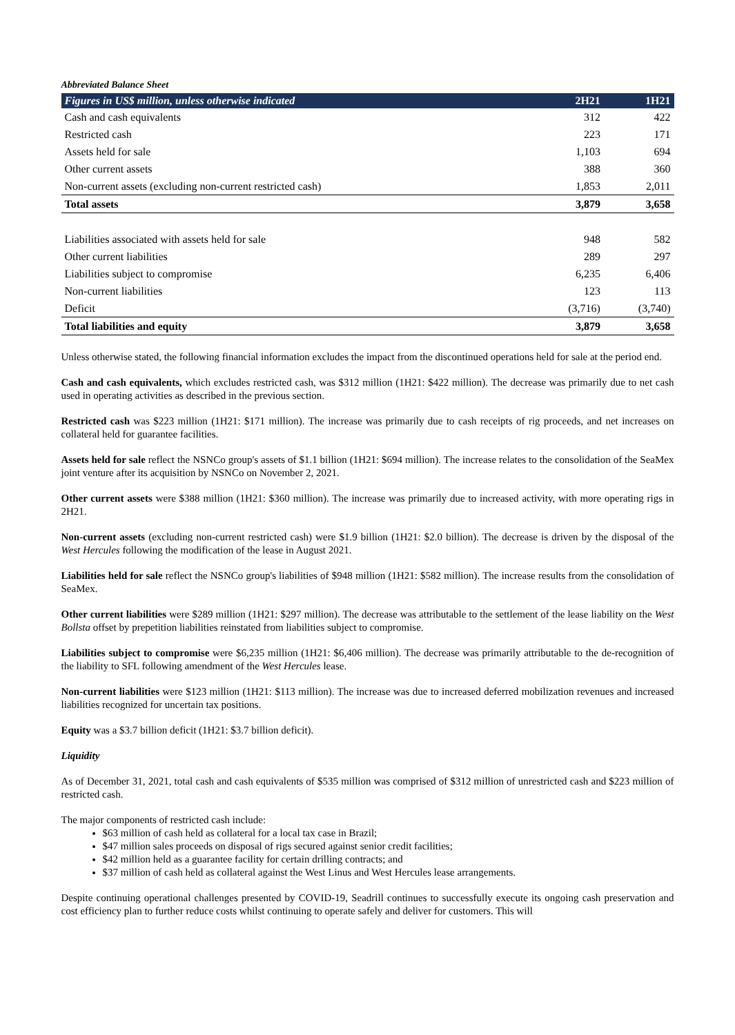Abbreviated Balance Sheet
| Figures in US$ million, unless otherwise indicated | 2H21 | 1H21 |
| --- | --- | --- |
| Cash and cash equivalents | 312 | 422 |
| Restricted cash | 223 | 171 |
| Assets held for sale | 1,103 | 694 |
| Other current assets | 388 | 360 |
| Non-current assets (excluding non-current restricted cash) | 1,853 | 2,011 |
| Total assets | 3,879 | 3,658 |
| Liabilities associated with assets held for sale | 948 | 582 |
| Other current liabilities | 289 | 297 |
| Liabilities subject to compromise | 6,235 | 6,406 |
| Non-current liabilities | 123 | 113 |
| Deficit | (3,716) | (3,740) |
| Total liabilities and equity | 3,879 | 3,658 |
Unless otherwise stated, the following financial information excludes the impact from the discontinued operations held for sale at the period end.
Cash and cash equivalents, which excludes restricted cash, was $312 million (1H21: $422 million). The decrease was primarily due to net cash used in operating activities as described in the previous section.
Restricted cash was $223 million (1H21: $171 million). The increase was primarily due to cash receipts of rig proceeds, and net increases on collateral held for guarantee facilities.
Assets held for sale reflect the NSNCo group's assets of $1.1 billion (1H21: $694 million). The increase relates to the consolidation of the SeaMex joint venture after its acquisition by NSNCo on November 2, 2021.
Other current assets were $388 million (1H21: $360 million). The increase was primarily due to increased activity, with more operating rigs in 2H21.
Non-current assets (excluding non-current restricted cash) were $1.9 billion (1H21: $2.0 billion). The decrease is driven by the disposal of the West Hercules following the modification of the lease in August 2021.
Liabilities held for sale reflect the NSNCo group's liabilities of $948 million (1H21: $582 million). The increase results from the consolidation of SeaMex.
Other current liabilities were $289 million (1H21: $297 million). The decrease was attributable to the settlement of the lease liability on the West Bollsta offset by prepetition liabilities reinstated from liabilities subject to compromise.
Liabilities subject to compromise were $6,235 million (1H21: $6,406 million). The decrease was primarily attributable to the de-recognition of the liability to SFL following amendment of the West Hercules lease.
Non-current liabilities were $123 million (1H21: $113 million). The increase was due to increased deferred mobilization revenues and increased liabilities recognized for uncertain tax positions.
Equity was a $3.7 billion deficit (1H21: $3.7 billion deficit).
Liquidity
As of December 31, 2021, total cash and cash equivalents of $535 million was comprised of $312 million of unrestricted cash and $223 million of restricted cash.
The major components of restricted cash include:
$63 million of cash held as collateral for a local tax case in Brazil;
$47 million sales proceeds on disposal of rigs secured against senior credit facilities;
$42 million held as a guarantee facility for certain drilling contracts; and
$37 million of cash held as collateral against the West Linus and West Hercules lease arrangements.
Despite continuing operational challenges presented by COVID-19, Seadrill continues to successfully execute its ongoing cash preservation and cost efficiency plan to further reduce costs whilst continuing to operate safely and deliver for customers. This will